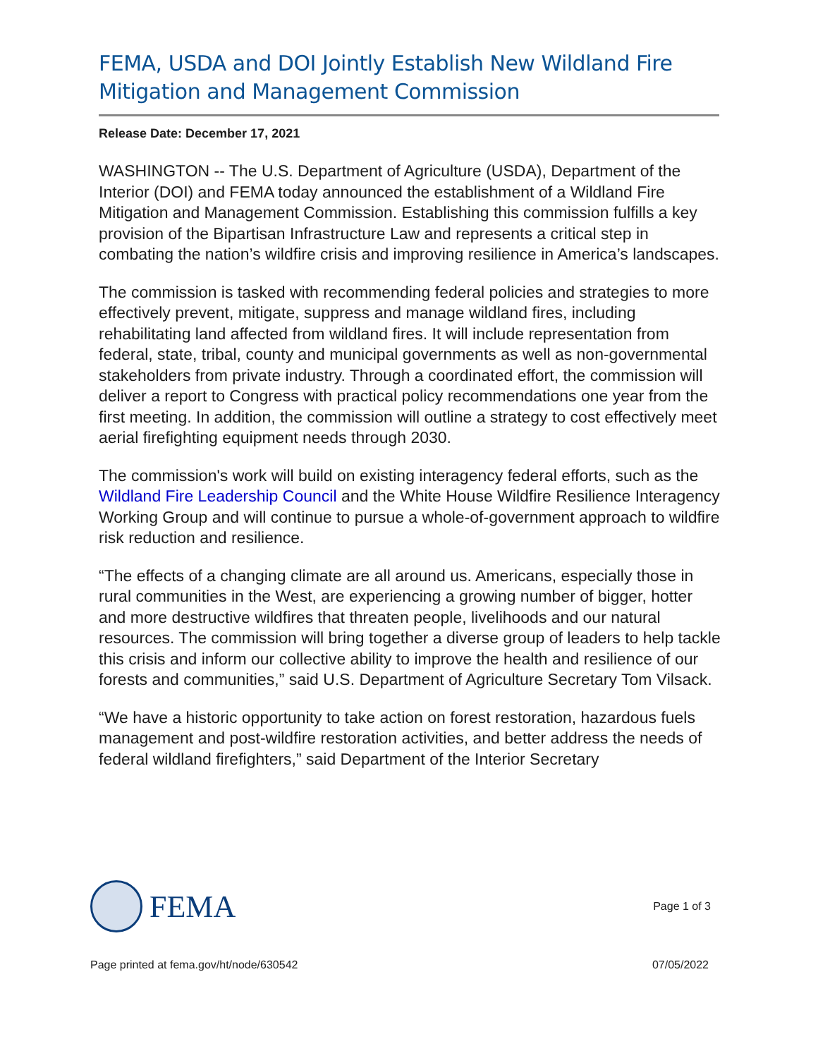FEMA, USDA and DOI Jointly Establish New Wildland Fire Mitigation and Management Commission
Release Date: December 17, 2021
WASHINGTON -- The U.S. Department of Agriculture (USDA), Department of the Interior (DOI) and FEMA today announced the establishment of a Wildland Fire Mitigation and Management Commission. Establishing this commission fulfills a key provision of the Bipartisan Infrastructure Law and represents a critical step in combating the nation’s wildfire crisis and improving resilience in America’s landscapes.
The commission is tasked with recommending federal policies and strategies to more effectively prevent, mitigate, suppress and manage wildland fires, including rehabilitating land affected from wildland fires. It will include representation from federal, state, tribal, county and municipal governments as well as non-governmental stakeholders from private industry. Through a coordinated effort, the commission will deliver a report to Congress with practical policy recommendations one year from the first meeting. In addition, the commission will outline a strategy to cost effectively meet aerial firefighting equipment needs through 2030.
The commission's work will build on existing interagency federal efforts, such as the Wildland Fire Leadership Council and the White House Wildfire Resilience Interagency Working Group and will continue to pursue a whole-of-government approach to wildfire risk reduction and resilience.
“The effects of a changing climate are all around us. Americans, especially those in rural communities in the West, are experiencing a growing number of bigger, hotter and more destructive wildfires that threaten people, livelihoods and our natural resources. The commission will bring together a diverse group of leaders to help tackle this crisis and inform our collective ability to improve the health and resilience of our forests and communities,” said U.S. Department of Agriculture Secretary Tom Vilsack.
“We have a historic opportunity to take action on forest restoration, hazardous fuels management and post-wildfire restoration activities, and better address the needs of federal wildland firefighters,” said Department of the Interior Secretary
FEMA
Page 1 of 3
Page printed at fema.gov/ht/node/630542 07/05/2022